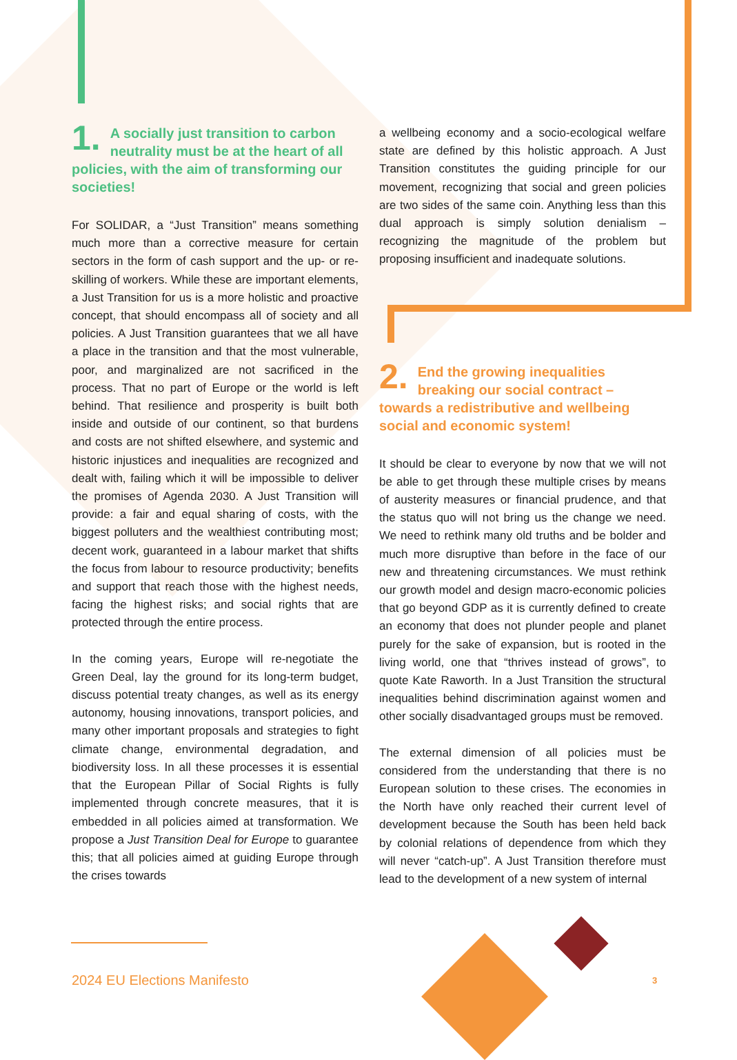1. A socially just transition to carbon neutrality must be at the heart of all policies, with the aim of transforming our societies!
For SOLIDAR, a “Just Transition” means something much more than a corrective measure for certain sectors in the form of cash support and the up- or re-skilling of workers. While these are important elements, a Just Transition for us is a more holistic and proactive concept, that should encompass all of society and all policies. A Just Transition guarantees that we all have a place in the transition and that the most vulnerable, poor, and marginalized are not sacrificed in the process. That no part of Europe or the world is left behind. That resilience and prosperity is built both inside and outside of our continent, so that burdens and costs are not shifted elsewhere, and systemic and historic injustices and inequalities are recognized and dealt with, failing which it will be impossible to deliver the promises of Agenda 2030. A Just Transition will provide: a fair and equal sharing of costs, with the biggest polluters and the wealthiest contributing most; decent work, guaranteed in a labour market that shifts the focus from labour to resource productivity; benefits and support that reach those with the highest needs, facing the highest risks; and social rights that are protected through the entire process.
In the coming years, Europe will re-negotiate the Green Deal, lay the ground for its long-term budget, discuss potential treaty changes, as well as its energy autonomy, housing innovations, transport policies, and many other important proposals and strategies to fight climate change, environmental degradation, and biodiversity loss. In all these processes it is essential that the European Pillar of Social Rights is fully implemented through concrete measures, that it is embedded in all policies aimed at transformation. We propose a Just Transition Deal for Europe to guarantee this; that all policies aimed at guiding Europe through the crises towards
a wellbeing economy and a socio-ecological welfare state are defined by this holistic approach. A Just Transition constitutes the guiding principle for our movement, recognizing that social and green policies are two sides of the same coin. Anything less than this dual approach is simply solution denialism – recognizing the magnitude of the problem but proposing insufficient and inadequate solutions.
2. End the growing inequalities breaking our social contract – towards a redistributive and wellbeing social and economic system!
It should be clear to everyone by now that we will not be able to get through these multiple crises by means of austerity measures or financial prudence, and that the status quo will not bring us the change we need. We need to rethink many old truths and be bolder and much more disruptive than before in the face of our new and threatening circumstances. We must rethink our growth model and design macro-economic policies that go beyond GDP as it is currently defined to create an economy that does not plunder people and planet purely for the sake of expansion, but is rooted in the living world, one that “thrives instead of grows”, to quote Kate Raworth. In a Just Transition the structural inequalities behind discrimination against women and other socially disadvantaged groups must be removed.
The external dimension of all policies must be considered from the understanding that there is no European solution to these crises. The economies in the North have only reached their current level of development because the South has been held back by colonial relations of dependence from which they will never “catch-up”. A Just Transition therefore must lead to the development of a new system of internal
2024 EU Elections Manifesto 3